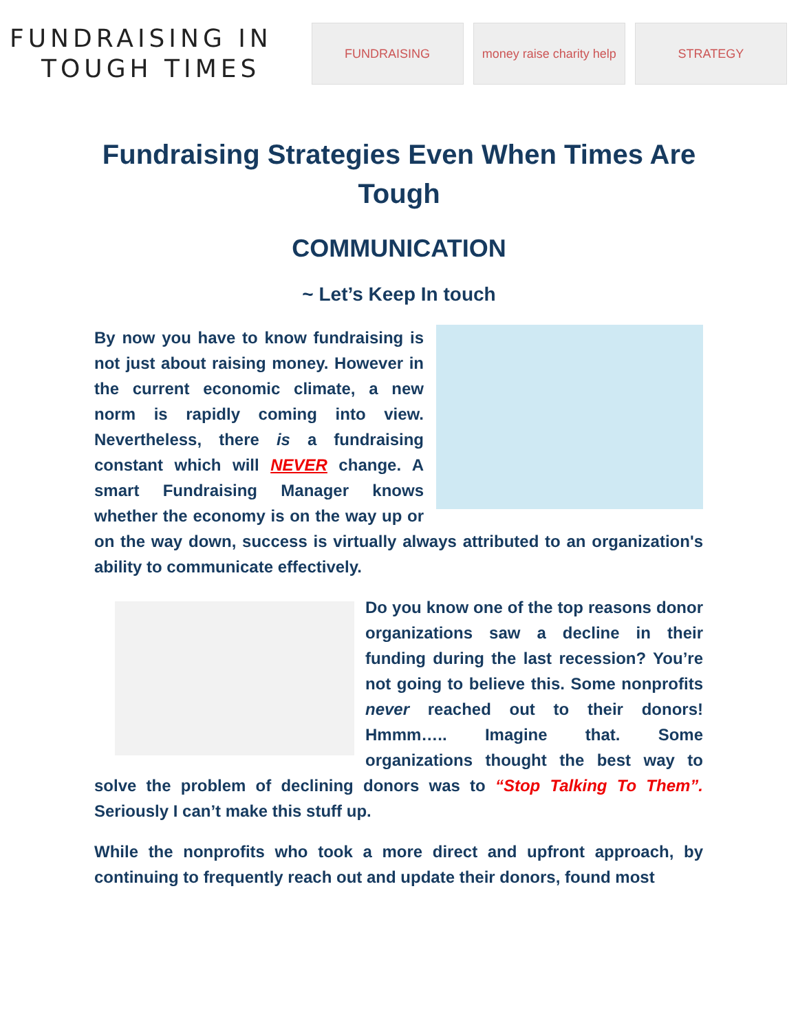FUNDRAISING IN
TOUGH TIMES
FUNDRAISING
money raise charity help
STRATEGY
Fundraising Strategies Even When Times Are
Tough
COMMUNICATION
~ Let’s Keep In touch
By now you have to know fundraising is not just about raising money. However in the current economic climate, a new norm is rapidly coming into view. Nevertheless, there is a fundraising constant which will NEVER change. A smart Fundraising Manager knows whether the economy is on the way up or on the way down, success is virtually always attributed to an organization's ability to communicate effectively.
Do you know one of the top reasons donor organizations saw a decline in their funding during the last recession? You’re not going to believe this. Some nonprofits never reached out to their donors! Hmmm….. Imagine that. Some organizations thought the best way to solve the problem of declining donors was to “Stop Talking To Them”. Seriously I can’t make this stuff up.
While the nonprofits who took a more direct and upfront approach, by continuing to frequently reach out and update their donors, found most